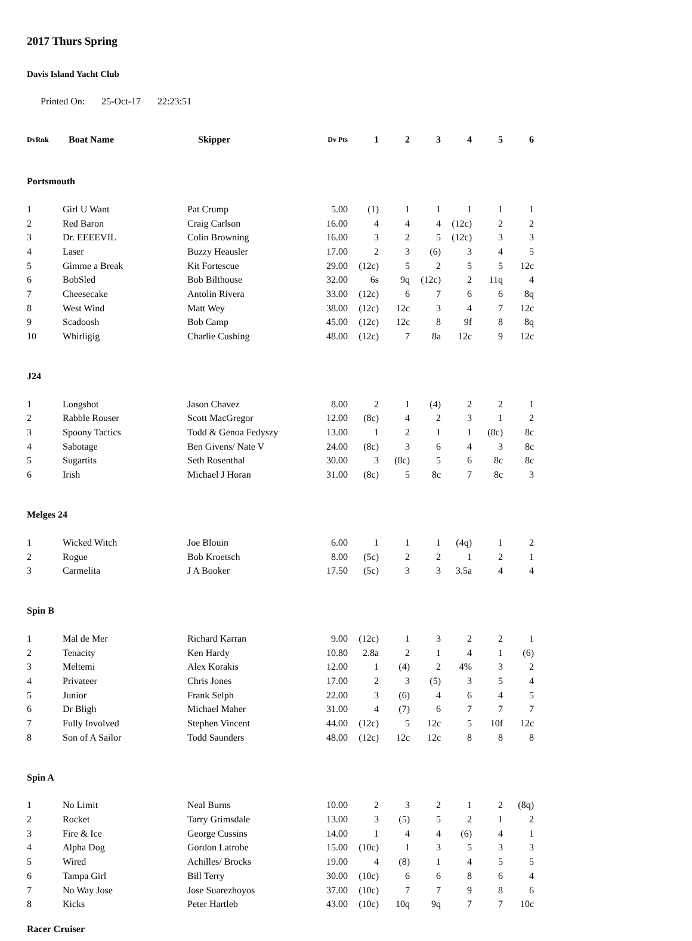2017 Thurs Spring
Davis Island Yacht Club
Printed On: 25-Oct-17 22:23:51
| DvRnk | Boat Name | Skipper | Dv Pts | 1 | 2 | 3 | 4 | 5 | 6 |
| --- | --- | --- | --- | --- | --- | --- | --- | --- | --- |
| Portsmouth | | | | | | | | | |
| 1 | Girl U Want | Pat Crump | 5.00 | (1) | 1 | 1 | 1 | 1 | 1 |
| 2 | Red Baron | Craig Carlson | 16.00 | 4 | 4 | 4 | (12c) | 2 | 2 |
| 3 | Dr. EEEEVIL | Colin Browning | 16.00 | 3 | 2 | 5 | (12c) | 3 | 3 |
| 4 | Laser | Buzzy Heausler | 17.00 | 2 | 3 | (6) | 3 | 4 | 5 |
| 5 | Gimme a Break | Kit Fortescue | 29.00 | (12c) | 5 | 2 | 5 | 5 | 12c |
| 6 | BobSled | Bob Bilthouse | 32.00 | 6s | 9q | (12c) | 2 | 11q | 4 |
| 7 | Cheesecake | Antolin Rivera | 33.00 | (12c) | 6 | 7 | 6 | 6 | 8q |
| 8 | West Wind | Matt Wey | 38.00 | (12c) | 12c | 3 | 4 | 7 | 12c |
| 9 | Scadoosh | Bob Camp | 45.00 | (12c) | 12c | 8 | 9f | 8 | 8q |
| 10 | Whirligig | Charlie Cushing | 48.00 | (12c) | 7 | 8a | 12c | 9 | 12c |
| J24 | | | | | | | | | |
| 1 | Longshot | Jason Chavez | 8.00 | 2 | 1 | (4) | 2 | 2 | 1 |
| 2 | Rabble Rouser | Scott MacGregor | 12.00 | (8c) | 4 | 2 | 3 | 1 | 2 |
| 3 | Spoony Tactics | Todd & Genoa Fedyszy | 13.00 | 1 | 2 | 1 | 1 | (8c) | 8c |
| 4 | Sabotage | Ben Givens/ Nate V | 24.00 | (8c) | 3 | 6 | 4 | 3 | 8c |
| 5 | Sugartits | Seth Rosenthal | 30.00 | 3 | (8c) | 5 | 6 | 8c | 8c |
| 6 | Irish | Michael J Horan | 31.00 | (8c) | 5 | 8c | 7 | 8c | 3 |
| Melges 24 | | | | | | | | | |
| 1 | Wicked Witch | Joe Blouin | 6.00 | 1 | 1 | 1 | (4q) | 1 | 2 |
| 2 | Rogue | Bob Kroetsch | 8.00 | (5c) | 2 | 2 | 1 | 2 | 1 |
| 3 | Carmelita | J A Booker | 17.50 | (5c) | 3 | 3 | 3.5a | 4 | 4 |
| Spin B | | | | | | | | | |
| 1 | Mal de Mer | Richard Karran | 9.00 | (12c) | 1 | 3 | 2 | 2 | 1 |
| 2 | Tenacity | Ken Hardy | 10.80 | 2.8a | 2 | 1 | 4 | 1 | (6) |
| 3 | Meltemi | Alex Korakis | 12.00 | 1 | (4) | 2 | 4% | 3 | 2 |
| 4 | Privateer | Chris Jones | 17.00 | 2 | 3 | (5) | 3 | 5 | 4 |
| 5 | Junior | Frank Selph | 22.00 | 3 | (6) | 4 | 6 | 4 | 5 |
| 6 | Dr Bligh | Michael Maher | 31.00 | 4 | (7) | 6 | 7 | 7 | 7 |
| 7 | Fully Involved | Stephen Vincent | 44.00 | (12c) | 5 | 12c | 5 | 10f | 12c |
| 8 | Son of A Sailor | Todd Saunders | 48.00 | (12c) | 12c | 12c | 8 | 8 | 8 |
| Spin A | | | | | | | | | |
| 1 | No Limit | Neal Burns | 10.00 | 2 | 3 | 2 | 1 | 2 | (8q) |
| 2 | Rocket | Tarry Grimsdale | 13.00 | 3 | (5) | 5 | 2 | 1 | 2 |
| 3 | Fire & Ice | George Cussins | 14.00 | 1 | 4 | 4 | (6) | 4 | 1 |
| 4 | Alpha Dog | Gordon Latrobe | 15.00 | (10c) | 1 | 3 | 5 | 3 | 3 |
| 5 | Wired | Achilles/ Brocks | 19.00 | 4 | (8) | 1 | 4 | 5 | 5 |
| 6 | Tampa Girl | Bill Terry | 30.00 | (10c) | 6 | 6 | 8 | 6 | 4 |
| 7 | No Way Jose | Jose Suarezhoyos | 37.00 | (10c) | 7 | 7 | 9 | 8 | 6 |
| 8 | Kicks | Peter Hartleb | 43.00 | (10c) | 10q | 9q | 7 | 7 | 10c |
| Racer Cruiser | | | | | | | | | |